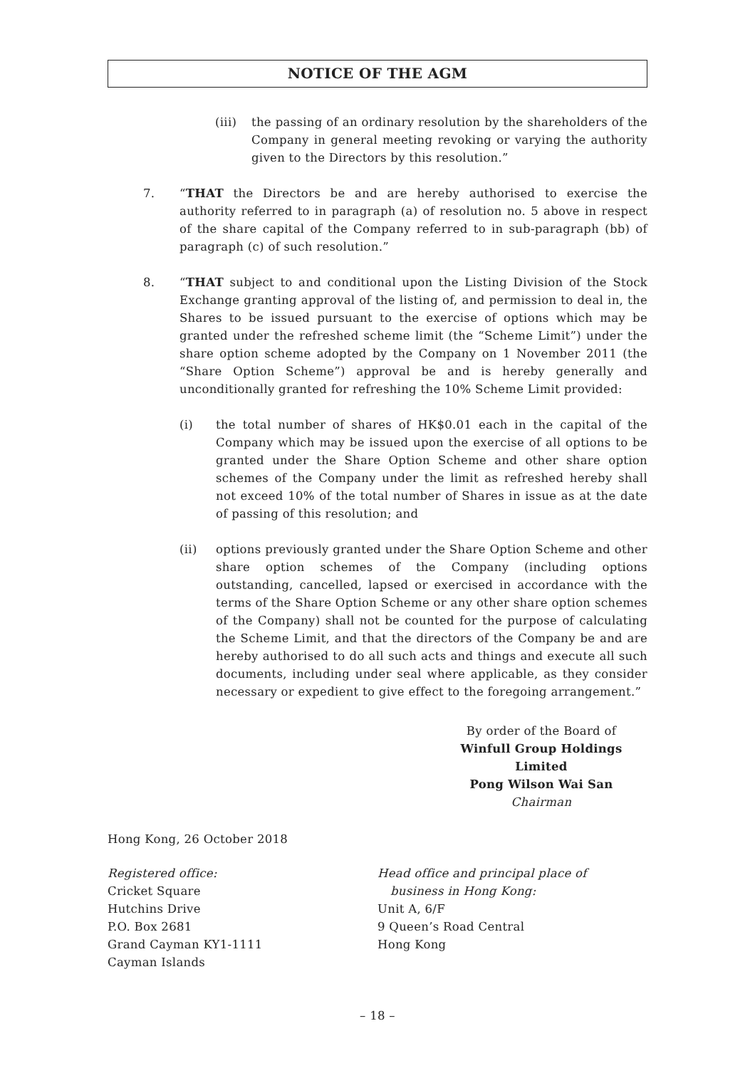NOTICE OF THE AGM
(iii) the passing of an ordinary resolution by the shareholders of the Company in general meeting revoking or varying the authority given to the Directors by this resolution.”
7. “THAT the Directors be and are hereby authorised to exercise the authority referred to in paragraph (a) of resolution no. 5 above in respect of the share capital of the Company referred to in sub-paragraph (bb) of paragraph (c) of such resolution.”
8. “THAT subject to and conditional upon the Listing Division of the Stock Exchange granting approval of the listing of, and permission to deal in, the Shares to be issued pursuant to the exercise of options which may be granted under the refreshed scheme limit (the “Scheme Limit”) under the share option scheme adopted by the Company on 1 November 2011 (the “Share Option Scheme”) approval be and is hereby generally and unconditionally granted for refreshing the 10% Scheme Limit provided:
(i) the total number of shares of HK$0.01 each in the capital of the Company which may be issued upon the exercise of all options to be granted under the Share Option Scheme and other share option schemes of the Company under the limit as refreshed hereby shall not exceed 10% of the total number of Shares in issue as at the date of passing of this resolution; and
(ii) options previously granted under the Share Option Scheme and other share option schemes of the Company (including options outstanding, cancelled, lapsed or exercised in accordance with the terms of the Share Option Scheme or any other share option schemes of the Company) shall not be counted for the purpose of calculating the Scheme Limit, and that the directors of the Company be and are hereby authorised to do all such acts and things and execute all such documents, including under seal where applicable, as they consider necessary or expedient to give effect to the foregoing arrangement.”
By order of the Board of
Winfull Group Holdings Limited
Pong Wilson Wai San
Chairman
Hong Kong, 26 October 2018
Registered office:
Cricket Square
Hutchins Drive
P.O. Box 2681
Grand Cayman KY1-1111
Cayman Islands
Head office and principal place of
business in Hong Kong:
Unit A, 6/F
9 Queen’s Road Central
Hong Kong
– 18 –